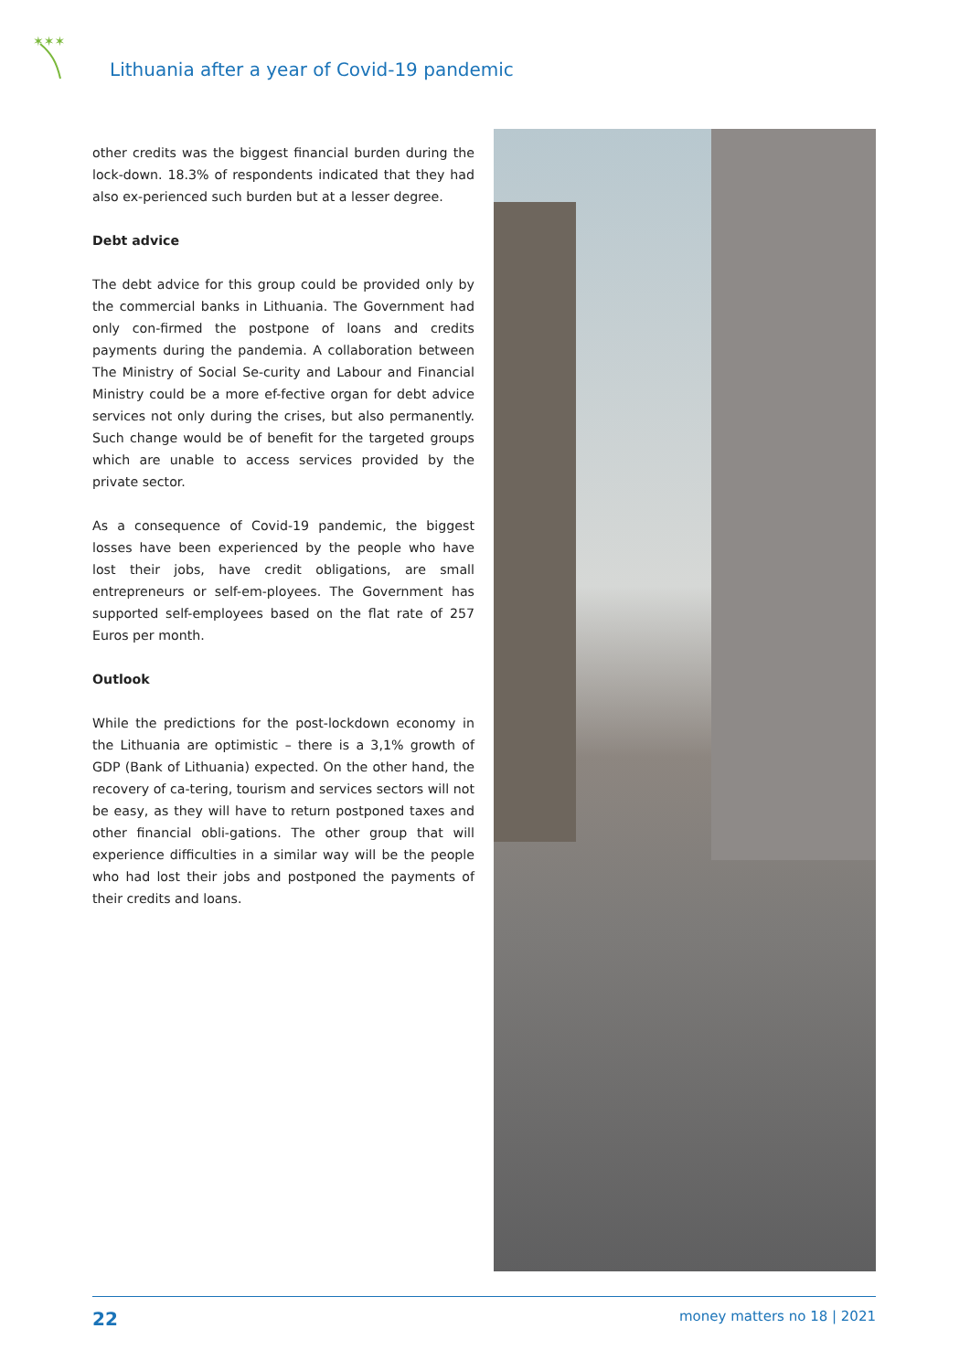✶✶✶
Lithuania after a year of Covid-19 pandemic
other credits was the biggest financial burden during the lock-down. 18.3% of respondents indicated that they had also ex-perienced such burden but at a lesser degree.
Debt advice
The debt advice for this group could be provided only by the commercial banks in Lithuania. The Government had only con-firmed the postpone of loans and credits payments during the pandemia. A collaboration between The Ministry of Social Se-curity and Labour and Financial Ministry could be a more ef-fective organ for debt advice services not only during the crises, but also permanently. Such change would be of benefit for the targeted groups which are unable to access services provided by the private sector.
As a consequence of Covid-19 pandemic, the biggest losses have been experienced by the people who have lost their jobs, have credit obligations, are small entrepreneurs or self-em-ployees. The Government has supported self-employees based on the flat rate of 257 Euros per month.
Outlook
While the predictions for the post-lockdown economy in the Lithuania are optimistic – there is a 3,1% growth of GDP (Bank of Lithuania) expected. On the other hand, the recovery of ca-tering, tourism and services sectors will not be easy, as they will have to return postponed taxes and other financial obli-gations. The other group that will experience difficulties in a similar way will be the people who had lost their jobs and postponed the payments of their credits and loans.
22 money matters no 18 | 2021